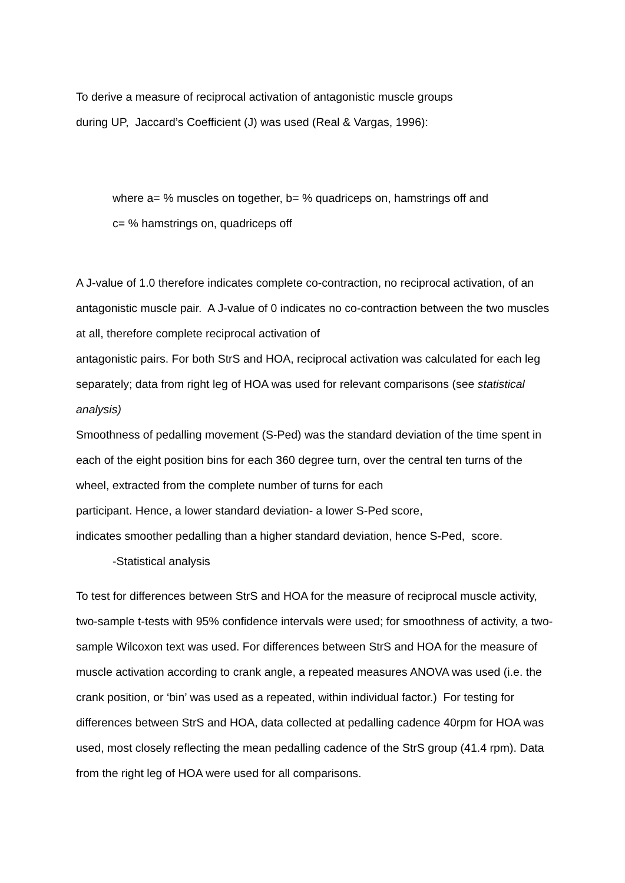To derive a measure of reciprocal activation of antagonistic muscle groups
during UP, Jaccard’s Coefficient (J) was used (Real & Vargas, 1996):
where a= % muscles on together, b= % quadriceps on, hamstrings off and
c= % hamstrings on, quadriceps off
A J-value of 1.0 therefore indicates complete co-contraction, no reciprocal activation, of an antagonistic muscle pair. A J-value of 0 indicates no co-contraction between the two muscles at all, therefore complete reciprocal activation of
antagonistic pairs. For both StrS and HOA, reciprocal activation was calculated for each leg separately; data from right leg of HOA was used for relevant comparisons (see statistical analysis)
Smoothness of pedalling movement (S-Ped) was the standard deviation of the time spent in each of the eight position bins for each 360 degree turn, over the central ten turns of the wheel, extracted from the complete number of turns for each
participant. Hence, a lower standard deviation- a lower S-Ped score,
indicates smoother pedalling than a higher standard deviation, hence S-Ped, score.
-Statistical analysis
To test for differences between StrS and HOA for the measure of reciprocal muscle activity, two-sample t-tests with 95% confidence intervals were used; for smoothness of activity, a two-sample Wilcoxon text was used. For differences between StrS and HOA for the measure of muscle activation according to crank angle, a repeated measures ANOVA was used (i.e. the crank position, or ‘bin’ was used as a repeated, within individual factor.) For testing for differences between StrS and HOA, data collected at pedalling cadence 40rpm for HOA was used, most closely reflecting the mean pedalling cadence of the StrS group (41.4 rpm). Data from the right leg of HOA were used for all comparisons.